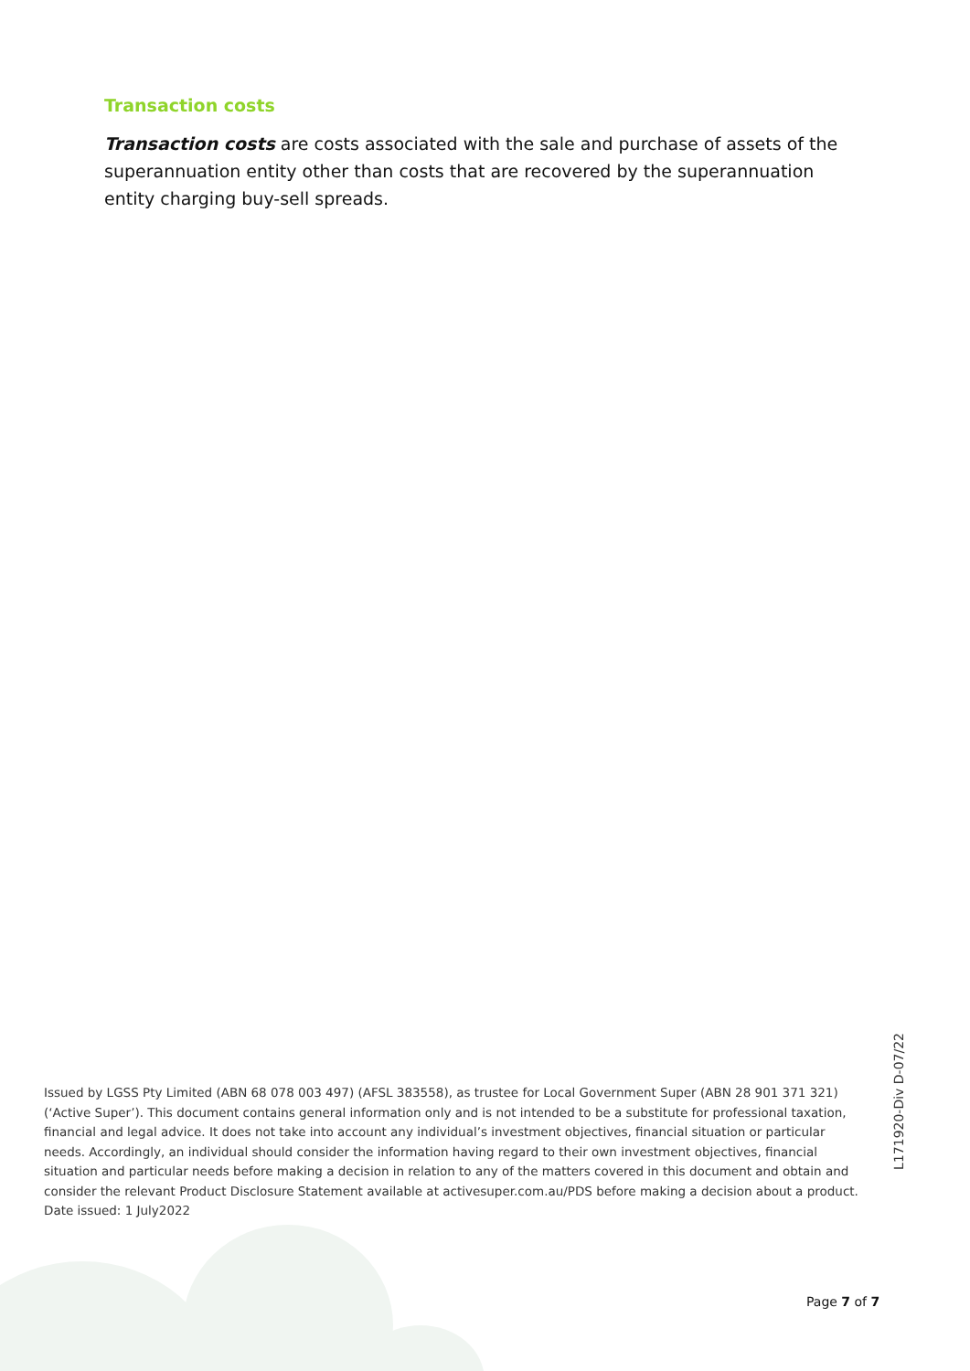Transaction costs
Transaction costs are costs associated with the sale and purchase of assets of the superannuation entity other than costs that are recovered by the superannuation entity charging buy-sell spreads.
Issued by LGSS Pty Limited (ABN 68 078 003 497) (AFSL 383558), as trustee for Local Government Super (ABN 28 901 371 321) (‘Active Super’). This document contains general information only and is not intended to be a substitute for professional taxation, financial and legal advice. It does not take into account any individual’s investment objectives, financial situation or particular needs. Accordingly, an individual should consider the information having regard to their own investment objectives, financial situation and particular needs before making a decision in relation to any of the matters covered in this document and obtain and consider the relevant Product Disclosure Statement available at activesuper.com.au/PDS before making a decision about a product.
Date issued: 1 July2022
L171920-Div D-07/22
Page 7 of 7